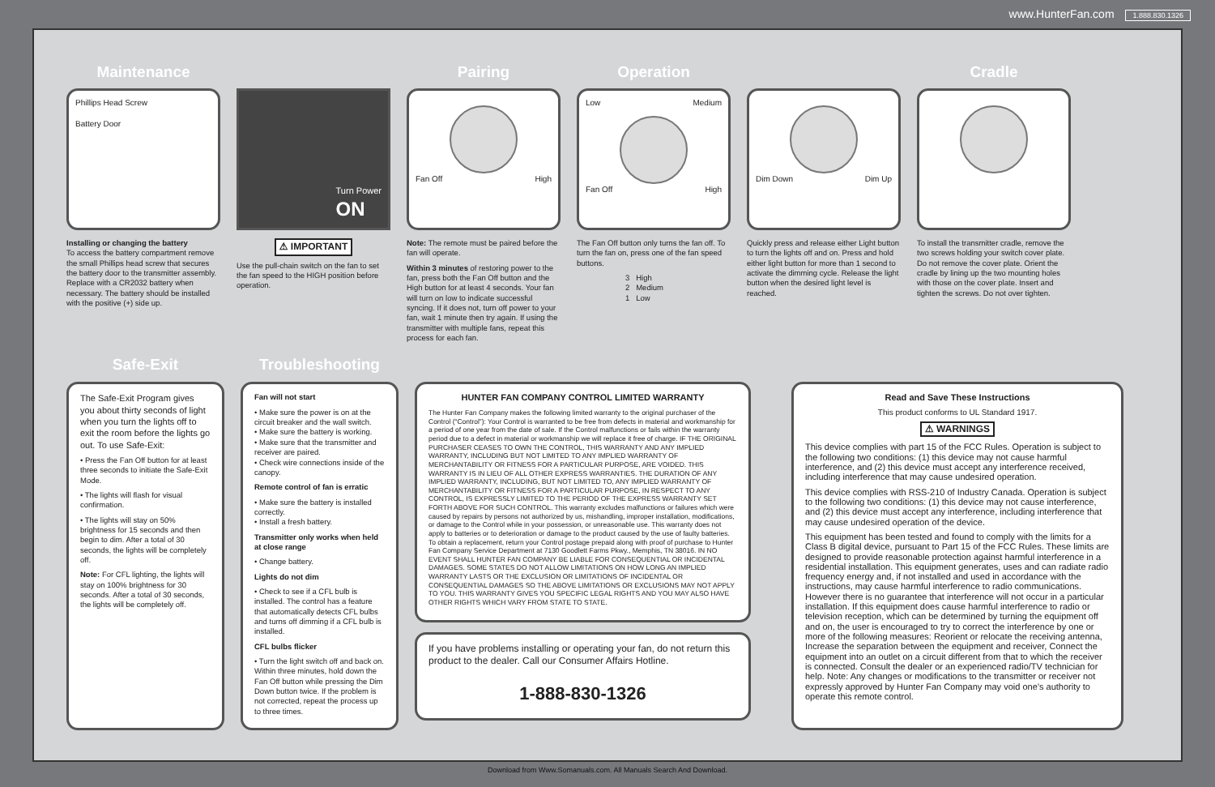www.HunterFan.com 1.888.830.1326
Maintenance
Phillips Head Screw
Battery Door
Installing or changing the battery
To access the battery compartment remove the small Phillips head screw that secures the battery door to the transmitter assembly. Replace with a CR2032 battery when necessary. The battery should be installed with the positive (+) side up.
Turn Power
ON
⚠ IMPORTANT
Use the pull-chain switch on the fan to set the fan speed to the HIGH position before operation.
Pairing
Fan Off High
Note: The remote must be paired before the fan will operate.
Within 3 minutes of restoring power to the fan, press both the Fan Off button and the High button for at least 4 seconds. Your fan will turn on low to indicate successful syncing. If it does not, turn off power to your fan, wait 1 minute then try again. If using the transmitter with multiple fans, repeat this process for each fan.
Operation
Low Medium
Fan Off High
The Fan Off button only turns the fan off. To turn the fan on, press one of the fan speed buttons.
3 High
2 Medium
1 Low
Dim Down Dim Up
Quickly press and release either Light button to turn the lights off and on. Press and hold either light button for more than 1 second to activate the dimming cycle. Release the light button when the desired light level is reached.
Cradle
To install the transmitter cradle, remove the two screws holding your switch cover plate. Do not remove the cover plate. Orient the cradle by lining up the two mounting holes with those on the cover plate. Insert and tighten the screws. Do not over tighten.
Safe-Exit
The Safe-Exit Program gives you about thirty seconds of light when you turn the lights off to exit the room before the lights go out. To use Safe-Exit:
• Press the Fan Off button for at least three seconds to initiate the Safe-Exit Mode.
• The lights will flash for visual confirmation.
• The lights will stay on 50% brightness for 15 seconds and then begin to dim. After a total of 30 seconds, the lights will be completely off.
Note: For CFL lighting, the lights will stay on 100% brightness for 30 seconds. After a total of 30 seconds, the lights will be completely off.
Troubleshooting
Fan will not start
• Make sure the power is on at the circuit breaker and the wall switch.
• Make sure the battery is working.
• Make sure that the transmitter and receiver are paired.
• Check wire connections inside of the canopy.
Remote control of fan is erratic
• Make sure the battery is installed correctly.
• Install a fresh battery.
Transmitter only works when held at close range
• Change battery.
Lights do not dim
• Check to see if a CFL bulb is installed. The control has a feature that automatically detects CFL bulbs and turns off dimming if a CFL bulb is installed.
CFL bulbs flicker
• Turn the light switch off and back on. Within three minutes, hold down the Fan Off button while pressing the Dim Down button twice. If the problem is not corrected, repeat the process up to three times.
HUNTER FAN COMPANY CONTROL LIMITED WARRANTY
The Hunter Fan Company makes the following limited warranty to the original purchaser of the Control (“Control”): Your Control is warranted to be free from defects in material and workmanship for a period of one year from the date of sale. If the Control malfunctions or fails within the warranty period due to a defect in material or workmanship we will replace it free of charge. IF THE ORIGINAL PURCHASER CEASES TO OWN THE CONTROL, THIS WARRANTY AND ANY IMPLIED WARRANTY, INCLUDING BUT NOT LIMITED TO ANY IMPLIED WARRANTY OF MERCHANTABILITY OR FITNESS FOR A PARTICULAR PURPOSE, ARE VOIDED. THIS WARRANTY IS IN LIEU OF ALL OTHER EXPRESS WARRANTIES. THE DURATION OF ANY IMPLIED WARRANTY, INCLUDING, BUT NOT LIMITED TO, ANY IMPLIED WARRANTY OF MERCHANTABILITY OR FITNESS FOR A PARTICULAR PURPOSE, IN RESPECT TO ANY CONTROL, IS EXPRESSLY LIMITED TO THE PERIOD OF THE EXPRESS WARRANTY SET FORTH ABOVE FOR SUCH CONTROL. This warranty excludes malfunctions or failures which were caused by repairs by persons not authorized by us, mishandling, improper installation, modifications, or damage to the Control while in your possession, or unreasonable use. This warranty does not apply to batteries or to deterioration or damage to the product caused by the use of faulty batteries. To obtain a replacement, return your Control postage prepaid along with proof of purchase to Hunter Fan Company Service Department at 7130 Goodlett Farms Pkwy., Memphis, TN 38016. IN NO EVENT SHALL HUNTER FAN COMPANY BE LIABLE FOR CONSEQUENTIAL OR INCIDENTAL DAMAGES. SOME STATES DO NOT ALLOW LIMITATIONS ON HOW LONG AN IMPLIED WARRANTY LASTS OR THE EXCLUSION OR LIMITATIONS OF INCIDENTAL OR CONSEQUENTIAL DAMAGES SO THE ABOVE LIMITATIONS OR EXCLUSIONS MAY NOT APPLY TO YOU. THIS WARRANTY GIVES YOU SPECIFIC LEGAL RIGHTS AND YOU MAY ALSO HAVE OTHER RIGHTS WHICH VARY FROM STATE TO STATE.
If you have problems installing or operating your fan, do not return this product to the dealer. Call our Consumer Affairs Hotline.
1-888-830-1326
Read and Save These Instructions
This product conforms to UL Standard 1917.
⚠ WARNINGS
This device complies with part 15 of the FCC Rules. Operation is subject to the following two conditions: (1) this device may not cause harmful interference, and (2) this device must accept any interference received, including interference that may cause undesired operation.
This device complies with RSS-210 of Industry Canada. Operation is subject to the following two conditions: (1) this device may not cause interference, and (2) this device must accept any interference, including interference that may cause undesired operation of the device.
This equipment has been tested and found to comply with the limits for a Class B digital device, pursuant to Part 15 of the FCC Rules. These limits are designed to provide reasonable protection against harmful interference in a residential installation. This equipment generates, uses and can radiate radio frequency energy and, if not installed and used in accordance with the instructions, may cause harmful interference to radio communications. However there is no guarantee that interference will not occur in a particular installation. If this equipment does cause harmful interference to radio or television reception, which can be determined by turning the equipment off and on, the user is encouraged to try to correct the interference by one or more of the following measures: Reorient or relocate the receiving antenna, Increase the separation between the equipment and receiver, Connect the equipment into an outlet on a circuit different from that to which the receiver is connected. Consult the dealer or an experienced radio/TV technician for help. Note: Any changes or modifications to the transmitter or receiver not expressly approved by Hunter Fan Company may void one’s authority to operate this remote control.
Download from Www.Somanuals.com. All Manuals Search And Download.